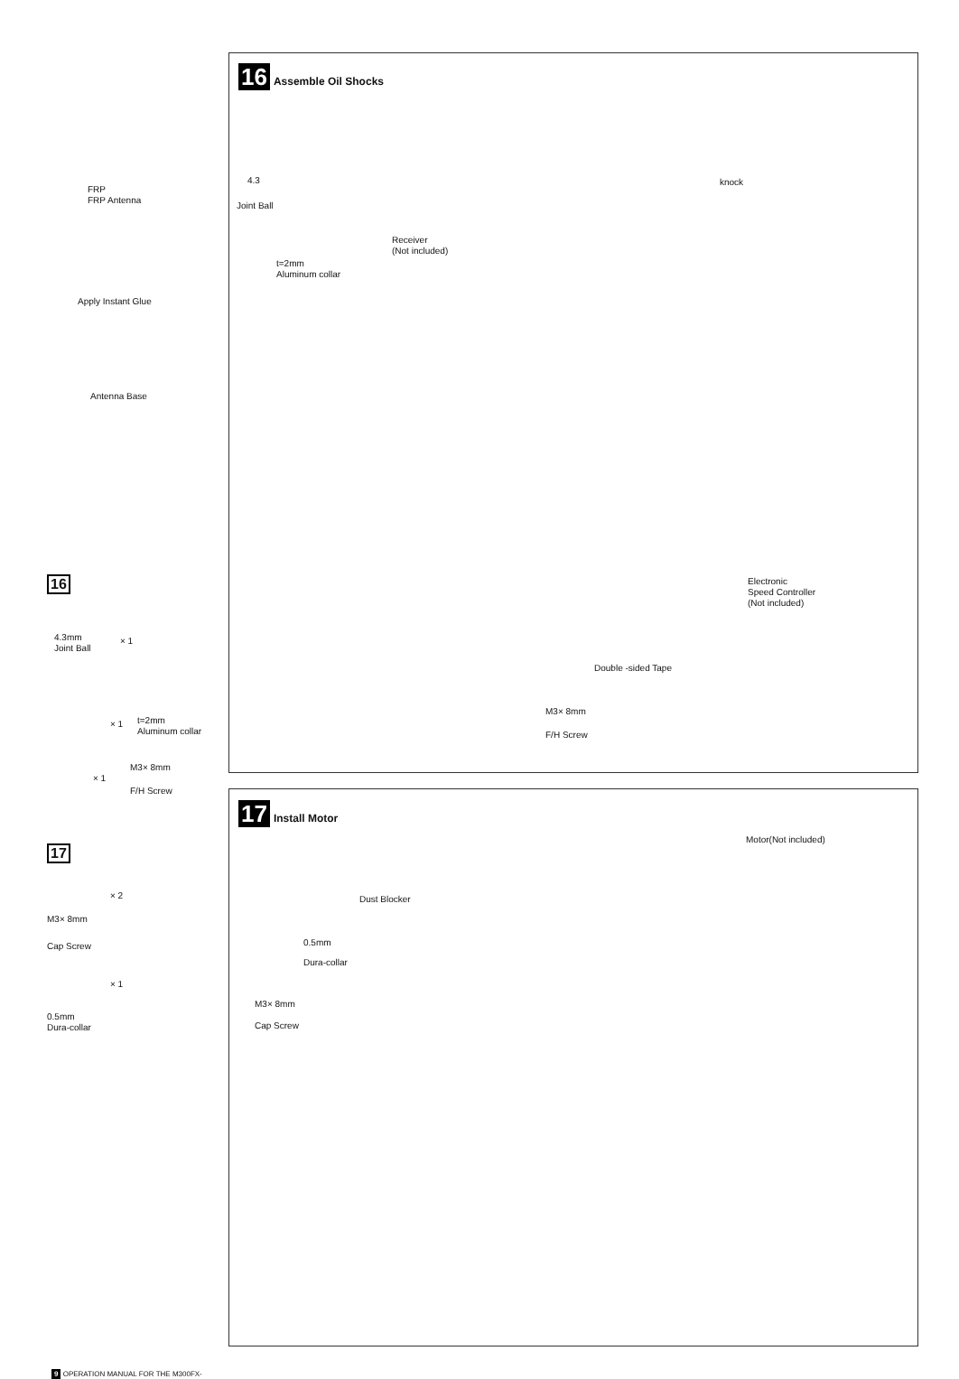16 Assemble Oil Shocks
knock
FRP
FRP Antenna
4.3
Joint Ball
Receiver
(Not included)
t=2mm
Aluminum collar
Apply Instant Glue
Antenna Base
Electronic
Speed Controller
(Not included)
Double -sided Tape
M3× 8mm
F/H Screw
16
4.3mm
Joint Ball
× 1
× 1
t=2mm
Aluminum collar
M3× 8mm
× 1
F/H Screw
17
× 2
M3× 8mm
Cap Screw
× 1
0.5mm
Dura-collar
17 Install Motor
Motor(Not included)
Dust Blocker
0.5mm
Dura-collar
M3× 8mm
Cap Screw
9 OPERATION MANUAL FOR THE M300FX-